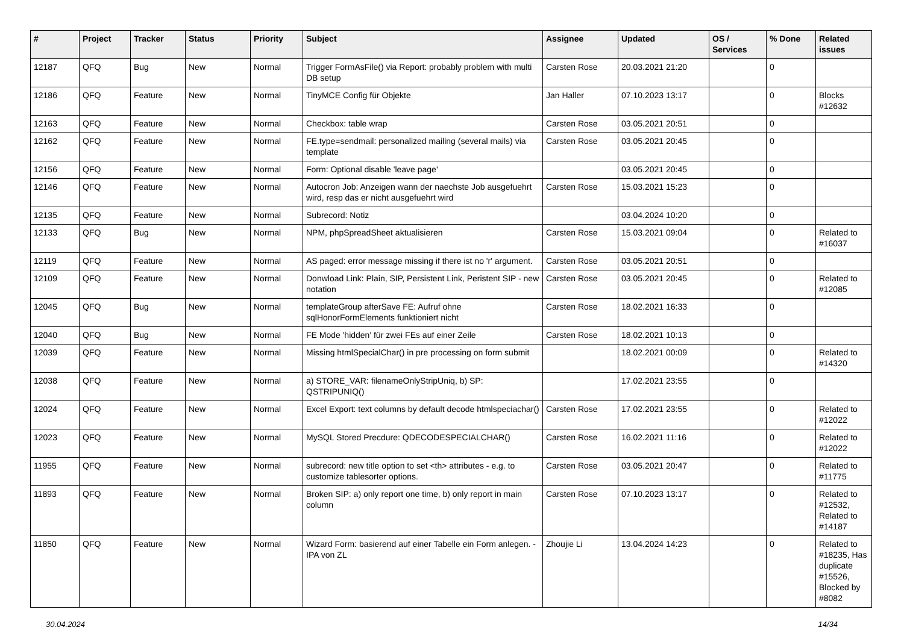| # | Project | Tracker | Status | Priority | Subject | Assignee | Updated | OS / Services | % Done | Related issues |
| --- | --- | --- | --- | --- | --- | --- | --- | --- | --- | --- |
| 12187 | QFQ | Bug | New | Normal | Trigger FormAsFile() via Report: probably problem with multi DB setup | Carsten Rose | 20.03.2021 21:20 | | 0 | |
| 12186 | QFQ | Feature | New | Normal | TinyMCE Config für Objekte | Jan Haller | 07.10.2023 13:17 | | 0 | Blocks #12632 |
| 12163 | QFQ | Feature | New | Normal | Checkbox: table wrap | Carsten Rose | 03.05.2021 20:51 | | 0 | |
| 12162 | QFQ | Feature | New | Normal | FE.type=sendmail: personalized mailing (several mails) via template | Carsten Rose | 03.05.2021 20:45 | | 0 | |
| 12156 | QFQ | Feature | New | Normal | Form: Optional disable 'leave page' | | 03.05.2021 20:45 | | 0 | |
| 12146 | QFQ | Feature | New | Normal | Autocron Job: Anzeigen wann der naechste Job ausgefuehrt wird, resp das er nicht ausgefuehrt wird | Carsten Rose | 15.03.2021 15:23 | | 0 | |
| 12135 | QFQ | Feature | New | Normal | Subrecord: Notiz | | 03.04.2024 10:20 | | 0 | |
| 12133 | QFQ | Bug | New | Normal | NPM, phpSpreadSheet aktualisieren | Carsten Rose | 15.03.2021 09:04 | | 0 | Related to #16037 |
| 12119 | QFQ | Feature | New | Normal | AS paged: error message missing if there ist no 'r' argument. | Carsten Rose | 03.05.2021 20:51 | | 0 | |
| 12109 | QFQ | Feature | New | Normal | Donwload Link: Plain, SIP, Persistent Link, Peristent SIP - new notation | Carsten Rose | 03.05.2021 20:45 | | 0 | Related to #12085 |
| 12045 | QFQ | Bug | New | Normal | templateGroup afterSave FE: Aufruf ohne sqlHonorFormElements funktioniert nicht | Carsten Rose | 18.02.2021 16:33 | | 0 | |
| 12040 | QFQ | Bug | New | Normal | FE Mode 'hidden' für zwei FEs auf einer Zeile | Carsten Rose | 18.02.2021 10:13 | | 0 | |
| 12039 | QFQ | Feature | New | Normal | Missing htmlSpecialChar() in pre processing on form submit | | 18.02.2021 00:09 | | 0 | Related to #14320 |
| 12038 | QFQ | Feature | New | Normal | a) STORE_VAR: filenameOnlyStripUniq, b) SP: QSTRIPUNIQ() | | 17.02.2021 23:55 | | 0 | |
| 12024 | QFQ | Feature | New | Normal | Excel Export: text columns by default decode htmlspeciachar() | Carsten Rose | 17.02.2021 23:55 | | 0 | Related to #12022 |
| 12023 | QFQ | Feature | New | Normal | MySQL Stored Precdure: QDECODESPECIALCHAR() | Carsten Rose | 16.02.2021 11:16 | | 0 | Related to #12022 |
| 11955 | QFQ | Feature | New | Normal | subrecord: new title option to set <th> attributes - e.g. to customize tablesorter options. | Carsten Rose | 03.05.2021 20:47 | | 0 | Related to #11775 |
| 11893 | QFQ | Feature | New | Normal | Broken SIP: a) only report one time, b) only report in main column | Carsten Rose | 07.10.2023 13:17 | | 0 | Related to #12532, Related to #14187 |
| 11850 | QFQ | Feature | New | Normal | Wizard Form: basierend auf einer Tabelle ein Form anlegen. - IPA von ZL | Zhoujie Li | 13.04.2024 14:23 | | 0 | Related to #18235, Has duplicate #15526, Blocked by #8082 |
30.04.2024 14/34